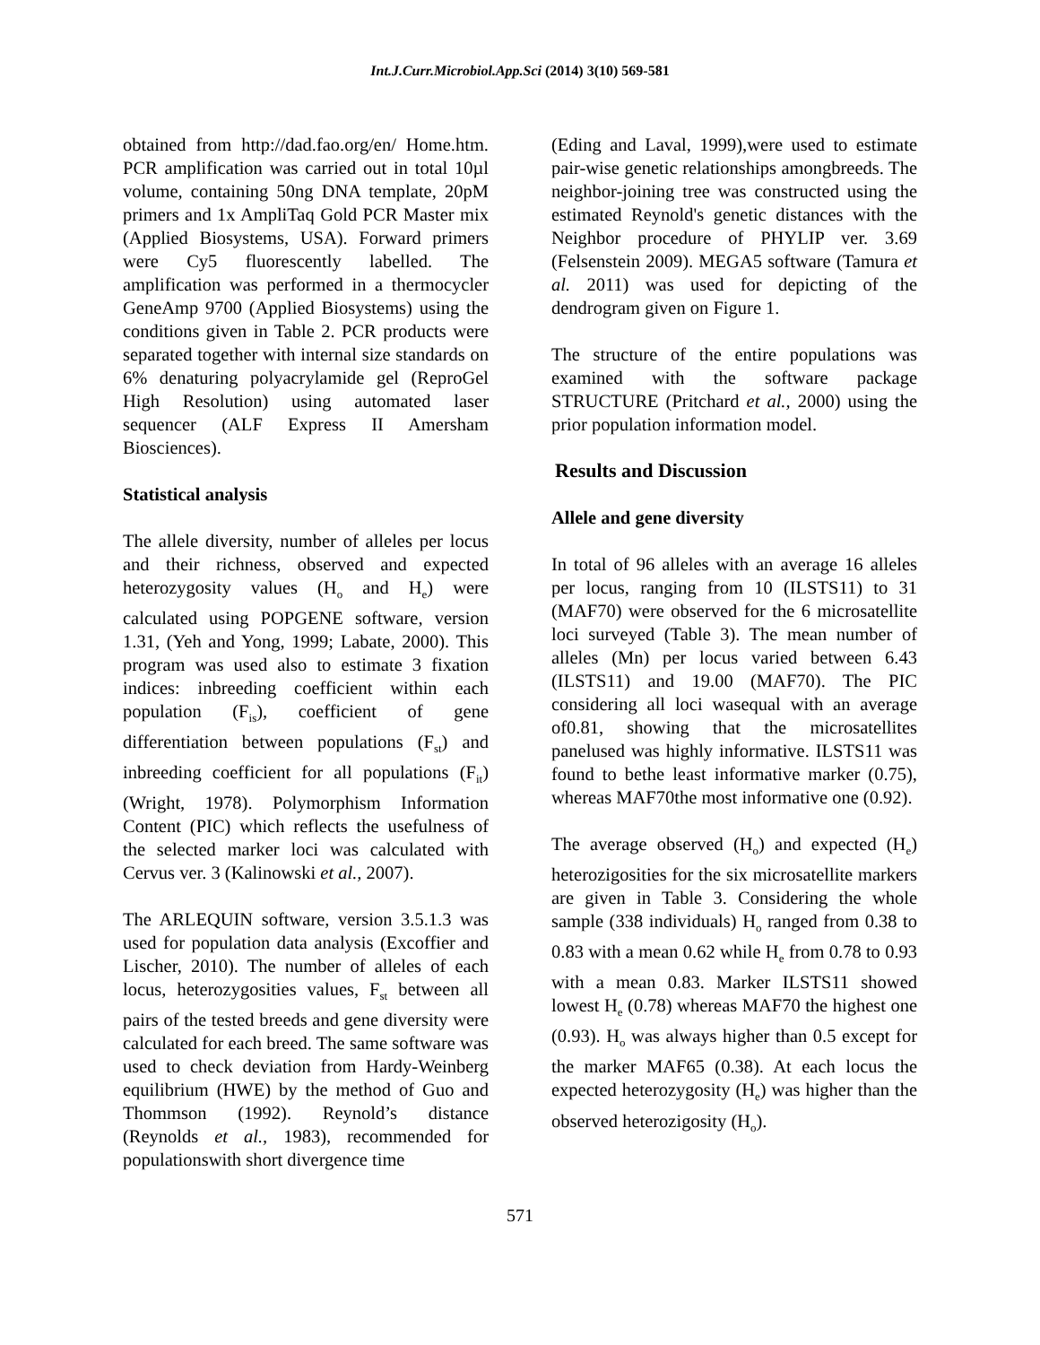Int.J.Curr.Microbiol.App.Sci (2014) 3(10) 569-581
obtained from http://dad.fao.org/en/ Home.htm. PCR amplification was carried out in total 10µl volume, containing 50ng DNA template, 20pM primers and 1x AmpliTaq Gold PCR Master mix (Applied Biosystems, USA). Forward primers were Cy5 fluorescently labelled. The amplification was performed in a thermocycler GeneAmp 9700 (Applied Biosystems) using the conditions given in Table 2. PCR products were separated together with internal size standards on 6% denaturing polyacrylamide gel (ReproGel High Resolution) using automated laser sequencer (ALF Express II Amersham Biosciences).
Statistical analysis
The allele diversity, number of alleles per locus and their richness, observed and expected heterozygosity values (H<sub>o</sub> and H<sub>e</sub>) were calculated using POPGENE software, version 1.31, (Yeh and Yong, 1999; Labate, 2000). This program was used also to estimate 3 fixation indices: inbreeding coefficient within each population (F<sub>is</sub>), coefficient of gene differentiation between populations (F<sub>st</sub>) and inbreeding coefficient for all populations (F<sub>it</sub>) (Wright, 1978). Polymorphism Information Content (PIC) which reflects the usefulness of the selected marker loci was calculated with Cervus ver. 3 (Kalinowski et al., 2007).
The ARLEQUIN software, version 3.5.1.3 was used for population data analysis (Excoffier and Lischer, 2010). The number of alleles of each locus, heterozygosities values, F<sub>st</sub> between all pairs of the tested breeds and gene diversity were calculated for each breed. The same software was used to check deviation from Hardy-Weinberg equilibrium (HWE) by the method of Guo and Thommson (1992). Reynold’s distance (Reynolds et al., 1983), recommended for populationswith short divergence time
(Eding and Laval, 1999),were used to estimate pair-wise genetic relationships amongbreeds. The neighbor-joining tree was constructed using the estimated Reynold's genetic distances with the Neighbor procedure of PHYLIP ver. 3.69 (Felsenstein 2009). MEGA5 software (Tamura et al. 2011) was used for depicting of the dendrogram given on Figure 1.
The structure of the entire populations was examined with the software package STRUCTURE (Pritchard et al., 2000) using the prior population information model.
Results and Discussion
Allele and gene diversity
In total of 96 alleles with an average 16 alleles per locus, ranging from 10 (ILSTS11) to 31 (MAF70) were observed for the 6 microsatellite loci surveyed (Table 3). The mean number of alleles (Mn) per locus varied between 6.43 (ILSTS11) and 19.00 (MAF70). The PIC considering all loci wasequal with an average of0.81, showing that the microsatellites panelused was highly informative. ILSTS11 was found to bethe least informative marker (0.75), whereas MAF70the most informative one (0.92).
The average observed (H<sub>o</sub>) and expected (H<sub>e</sub>) heterozigosities for the six microsatellite markers are given in Table 3. Considering the whole sample (338 individuals) H<sub>o</sub> ranged from 0.38 to 0.83 with a mean 0.62 while H<sub>e</sub> from 0.78 to 0.93 with a mean 0.83. Marker ILSTS11 showed lowest H<sub>e</sub> (0.78) whereas MAF70 the highest one (0.93). H<sub>o</sub> was always higher than 0.5 except for the marker MAF65 (0.38). At each locus the expected heterozygosity (H<sub>e</sub>) was higher than the observed heterozigosity (H<sub>o</sub>).
571